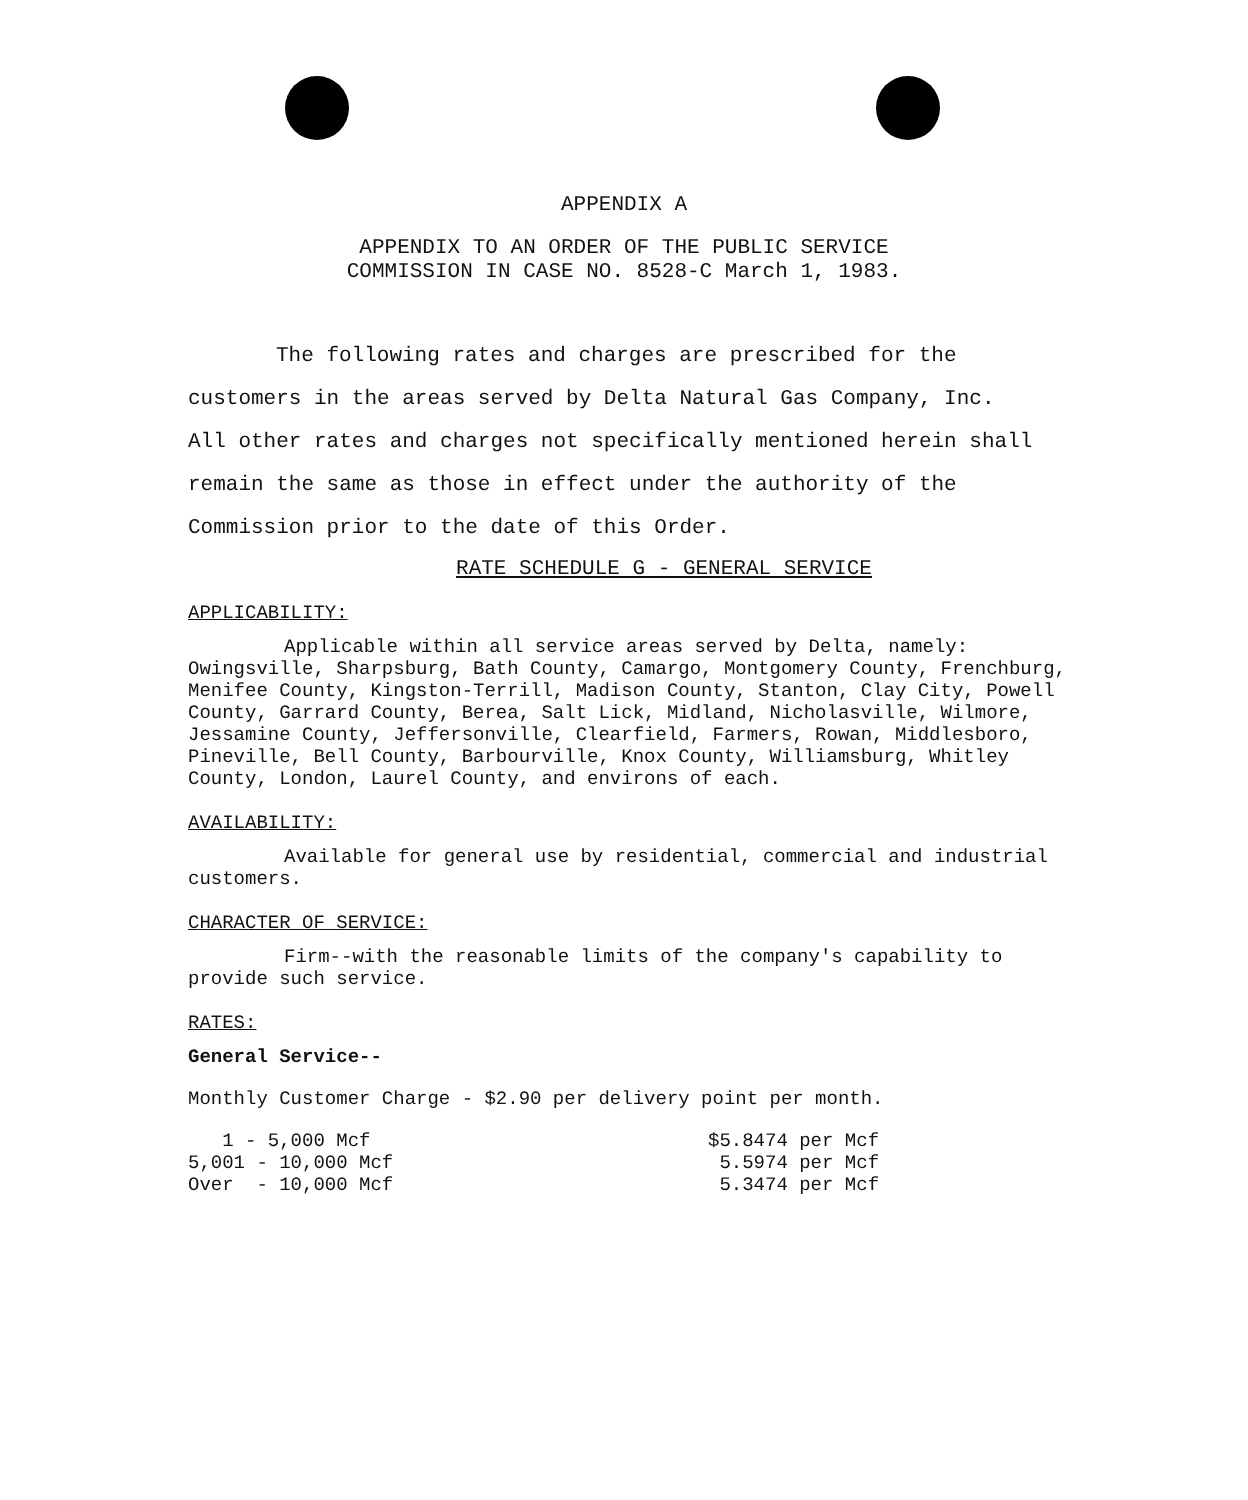APPENDIX A
APPENDIX TO AN ORDER OF THE PUBLIC SERVICE
COMMISSION IN CASE NO. 8528-C March 1, 1983.
The following rates and charges are prescribed for the customers in the areas served by Delta Natural Gas Company, Inc. All other rates and charges not specifically mentioned herein shall remain the same as those in effect under the authority of the Commission prior to the date of this Order.
RATE SCHEDULE G - GENERAL SERVICE
APPLICABILITY:
Applicable within all service areas served by Delta, namely: Owingsville, Sharpsburg, Bath County, Camargo, Montgomery County, Frenchburg, Menifee County, Kingston-Terrill, Madison County, Stanton, Clay City, Powell County, Garrard County, Berea, Salt Lick, Midland, Nicholasville, Wilmore, Jessamine County, Jeffersonville, Clearfield, Farmers, Rowan, Middlesboro, Pineville, Bell County, Barbourville, Knox County, Williamsburg, Whitley County, London, Laurel County, and environs of each.
AVAILABILITY:
Available for general use by residential, commercial and industrial customers.
CHARACTER OF SERVICE:
Firm--with the reasonable limits of the company's capability to provide such service.
RATES:
General Service--
Monthly Customer Charge - $2.90 per delivery point per month.
| 1 - 5,000 Mcf | $5.8474 per Mcf |
| 5,001 - 10,000 Mcf | 5.5974 per Mcf |
| Over - 10,000 Mcf | 5.3474 per Mcf |